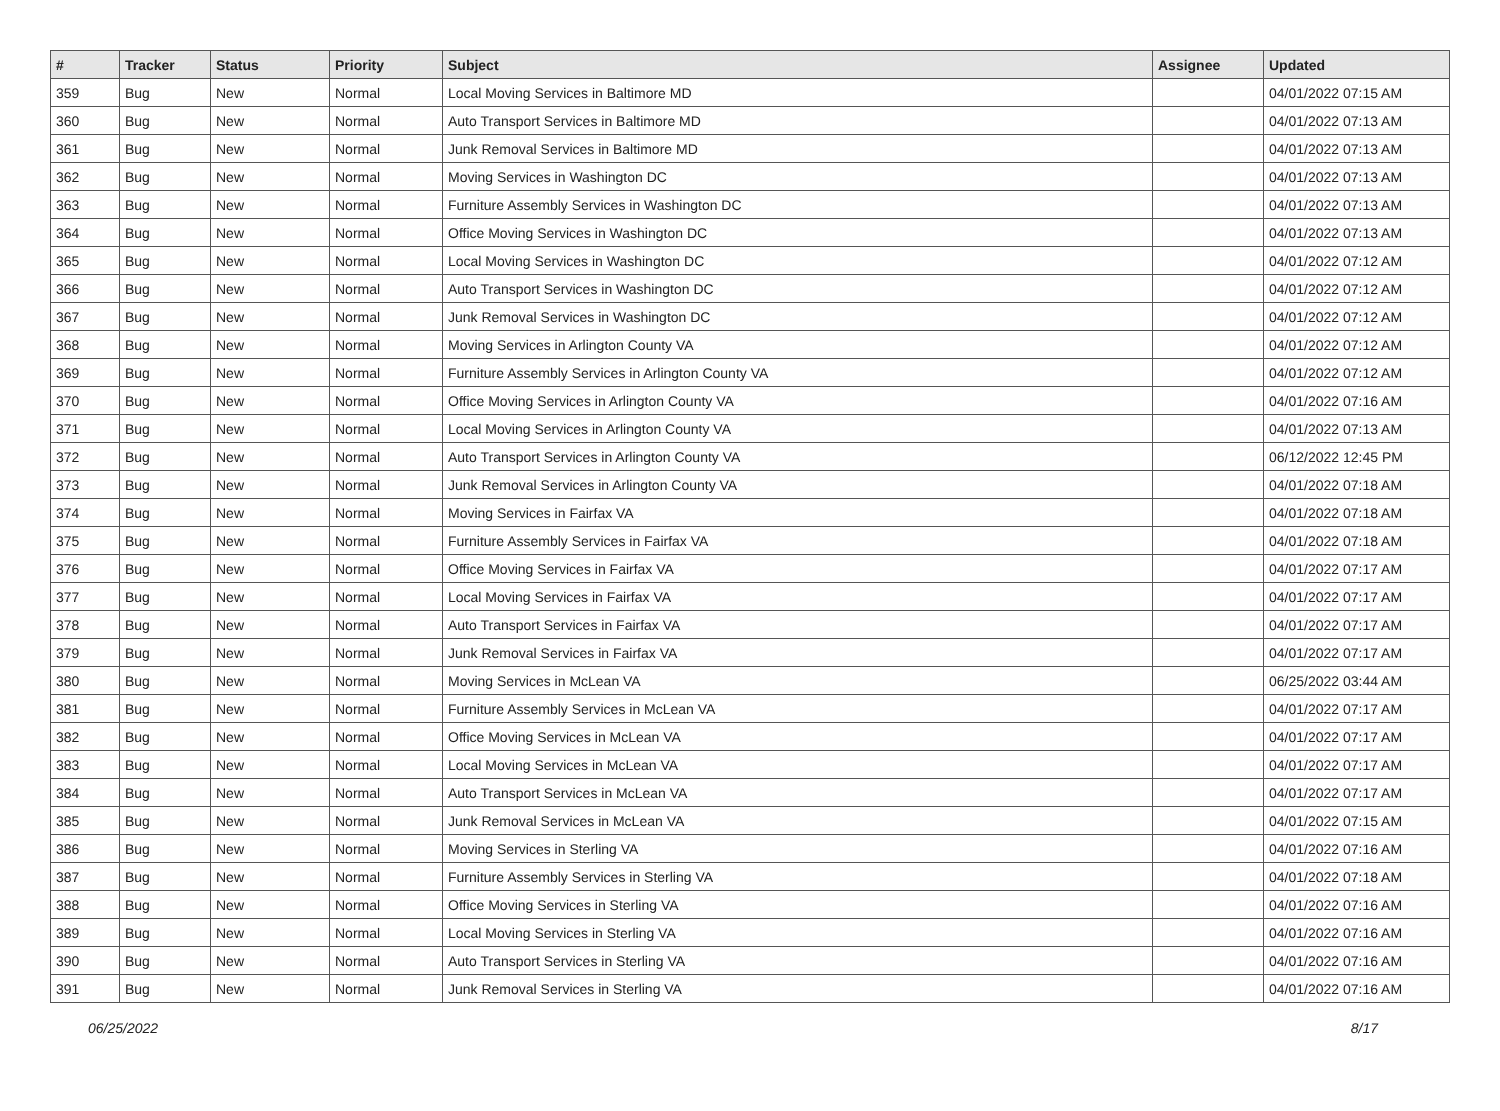| # | Tracker | Status | Priority | Subject | Assignee | Updated |
| --- | --- | --- | --- | --- | --- | --- |
| 359 | Bug | New | Normal | Local Moving Services in Baltimore MD | | 04/01/2022 07:15 AM |
| 360 | Bug | New | Normal | Auto Transport Services in Baltimore MD | | 04/01/2022 07:13 AM |
| 361 | Bug | New | Normal | Junk Removal Services in Baltimore MD | | 04/01/2022 07:13 AM |
| 362 | Bug | New | Normal | Moving Services in Washington DC | | 04/01/2022 07:13 AM |
| 363 | Bug | New | Normal | Furniture Assembly Services in Washington DC | | 04/01/2022 07:13 AM |
| 364 | Bug | New | Normal | Office Moving Services in Washington DC | | 04/01/2022 07:13 AM |
| 365 | Bug | New | Normal | Local Moving Services in Washington DC | | 04/01/2022 07:12 AM |
| 366 | Bug | New | Normal | Auto Transport Services in Washington DC | | 04/01/2022 07:12 AM |
| 367 | Bug | New | Normal | Junk Removal Services in Washington DC | | 04/01/2022 07:12 AM |
| 368 | Bug | New | Normal | Moving Services in Arlington County VA | | 04/01/2022 07:12 AM |
| 369 | Bug | New | Normal | Furniture Assembly Services in Arlington County VA | | 04/01/2022 07:12 AM |
| 370 | Bug | New | Normal | Office Moving Services in Arlington County VA | | 04/01/2022 07:16 AM |
| 371 | Bug | New | Normal | Local Moving Services in Arlington County VA | | 04/01/2022 07:13 AM |
| 372 | Bug | New | Normal | Auto Transport Services in Arlington County VA | | 06/12/2022 12:45 PM |
| 373 | Bug | New | Normal | Junk Removal Services in Arlington County VA | | 04/01/2022 07:18 AM |
| 374 | Bug | New | Normal | Moving Services in Fairfax VA | | 04/01/2022 07:18 AM |
| 375 | Bug | New | Normal | Furniture Assembly Services in Fairfax VA | | 04/01/2022 07:18 AM |
| 376 | Bug | New | Normal | Office Moving Services in Fairfax VA | | 04/01/2022 07:17 AM |
| 377 | Bug | New | Normal | Local Moving Services in Fairfax VA | | 04/01/2022 07:17 AM |
| 378 | Bug | New | Normal | Auto Transport Services in Fairfax VA | | 04/01/2022 07:17 AM |
| 379 | Bug | New | Normal | Junk Removal Services in Fairfax VA | | 04/01/2022 07:17 AM |
| 380 | Bug | New | Normal | Moving Services in McLean VA | | 06/25/2022 03:44 AM |
| 381 | Bug | New | Normal | Furniture Assembly Services in McLean VA | | 04/01/2022 07:17 AM |
| 382 | Bug | New | Normal | Office Moving Services in McLean VA | | 04/01/2022 07:17 AM |
| 383 | Bug | New | Normal | Local Moving Services in McLean VA | | 04/01/2022 07:17 AM |
| 384 | Bug | New | Normal | Auto Transport Services in McLean VA | | 04/01/2022 07:17 AM |
| 385 | Bug | New | Normal | Junk Removal Services in McLean VA | | 04/01/2022 07:15 AM |
| 386 | Bug | New | Normal | Moving Services in Sterling VA | | 04/01/2022 07:16 AM |
| 387 | Bug | New | Normal | Furniture Assembly Services in Sterling VA | | 04/01/2022 07:18 AM |
| 388 | Bug | New | Normal | Office Moving Services in Sterling VA | | 04/01/2022 07:16 AM |
| 389 | Bug | New | Normal | Local Moving Services in Sterling VA | | 04/01/2022 07:16 AM |
| 390 | Bug | New | Normal | Auto Transport Services in Sterling VA | | 04/01/2022 07:16 AM |
| 391 | Bug | New | Normal | Junk Removal Services in Sterling VA | | 04/01/2022 07:16 AM |
06/25/2022 8/17